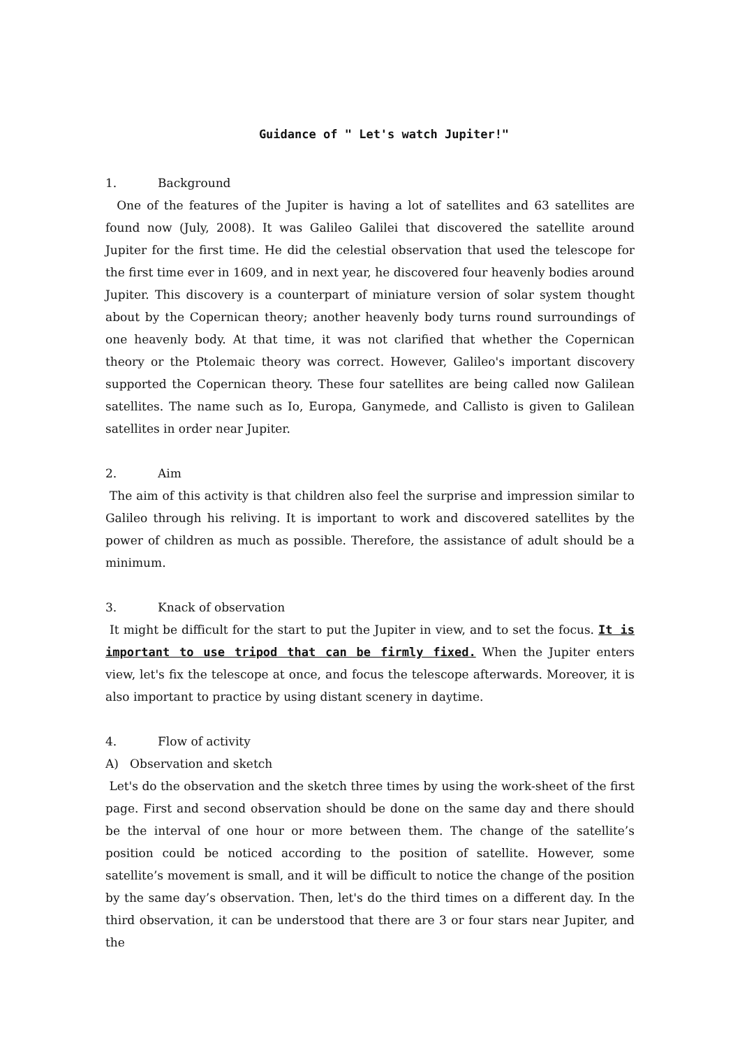Guidance of " Let's watch Jupiter!"
1. Background
One of the features of the Jupiter is having a lot of satellites and 63 satellites are found now (July, 2008). It was Galileo Galilei that discovered the satellite around Jupiter for the first time. He did the celestial observation that used the telescope for the first time ever in 1609, and in next year, he discovered four heavenly bodies around Jupiter. This discovery is a counterpart of miniature version of solar system thought about by the Copernican theory; another heavenly body turns round surroundings of one heavenly body. At that time, it was not clarified that whether the Copernican theory or the Ptolemaic theory was correct. However, Galileo's important discovery supported the Copernican theory. These four satellites are being called now Galilean satellites. The name such as Io, Europa, Ganymede, and Callisto is given to Galilean satellites in order near Jupiter.
2. Aim
The aim of this activity is that children also feel the surprise and impression similar to Galileo through his reliving. It is important to work and discovered satellites by the power of children as much as possible. Therefore, the assistance of adult should be a minimum.
3. Knack of observation
It might be difficult for the start to put the Jupiter in view, and to set the focus. It is important to use tripod that can be firmly fixed. When the Jupiter enters view, let's fix the telescope at once, and focus the telescope afterwards. Moreover, it is also important to practice by using distant scenery in daytime.
4. Flow of activity
A) Observation and sketch
Let's do the observation and the sketch three times by using the work-sheet of the first page. First and second observation should be done on the same day and there should be the interval of one hour or more between them. The change of the satellite’s position could be noticed according to the position of satellite. However, some satellite’s movement is small, and it will be difficult to notice the change of the position by the same day’s observation. Then, let's do the third times on a different day. In the third observation, it can be understood that there are 3 or four stars near Jupiter, and the